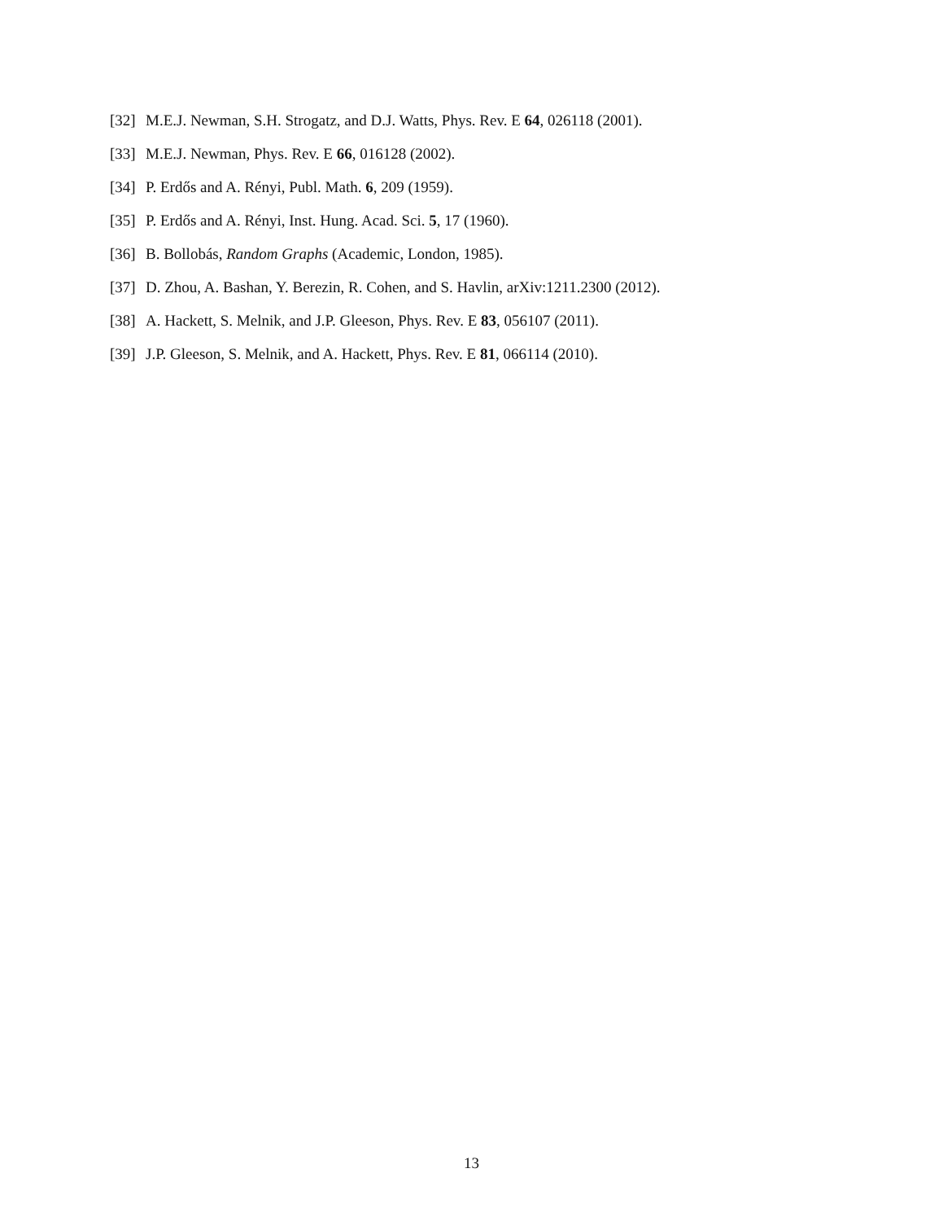[32] M.E.J. Newman, S.H. Strogatz, and D.J. Watts, Phys. Rev. E 64, 026118 (2001).
[33] M.E.J. Newman, Phys. Rev. E 66, 016128 (2002).
[34] P. Erdős and A. Rényi, Publ. Math. 6, 209 (1959).
[35] P. Erdős and A. Rényi, Inst. Hung. Acad. Sci. 5, 17 (1960).
[36] B. Bollobás, Random Graphs (Academic, London, 1985).
[37] D. Zhou, A. Bashan, Y. Berezin, R. Cohen, and S. Havlin, arXiv:1211.2300 (2012).
[38] A. Hackett, S. Melnik, and J.P. Gleeson, Phys. Rev. E 83, 056107 (2011).
[39] J.P. Gleeson, S. Melnik, and A. Hackett, Phys. Rev. E 81, 066114 (2010).
13